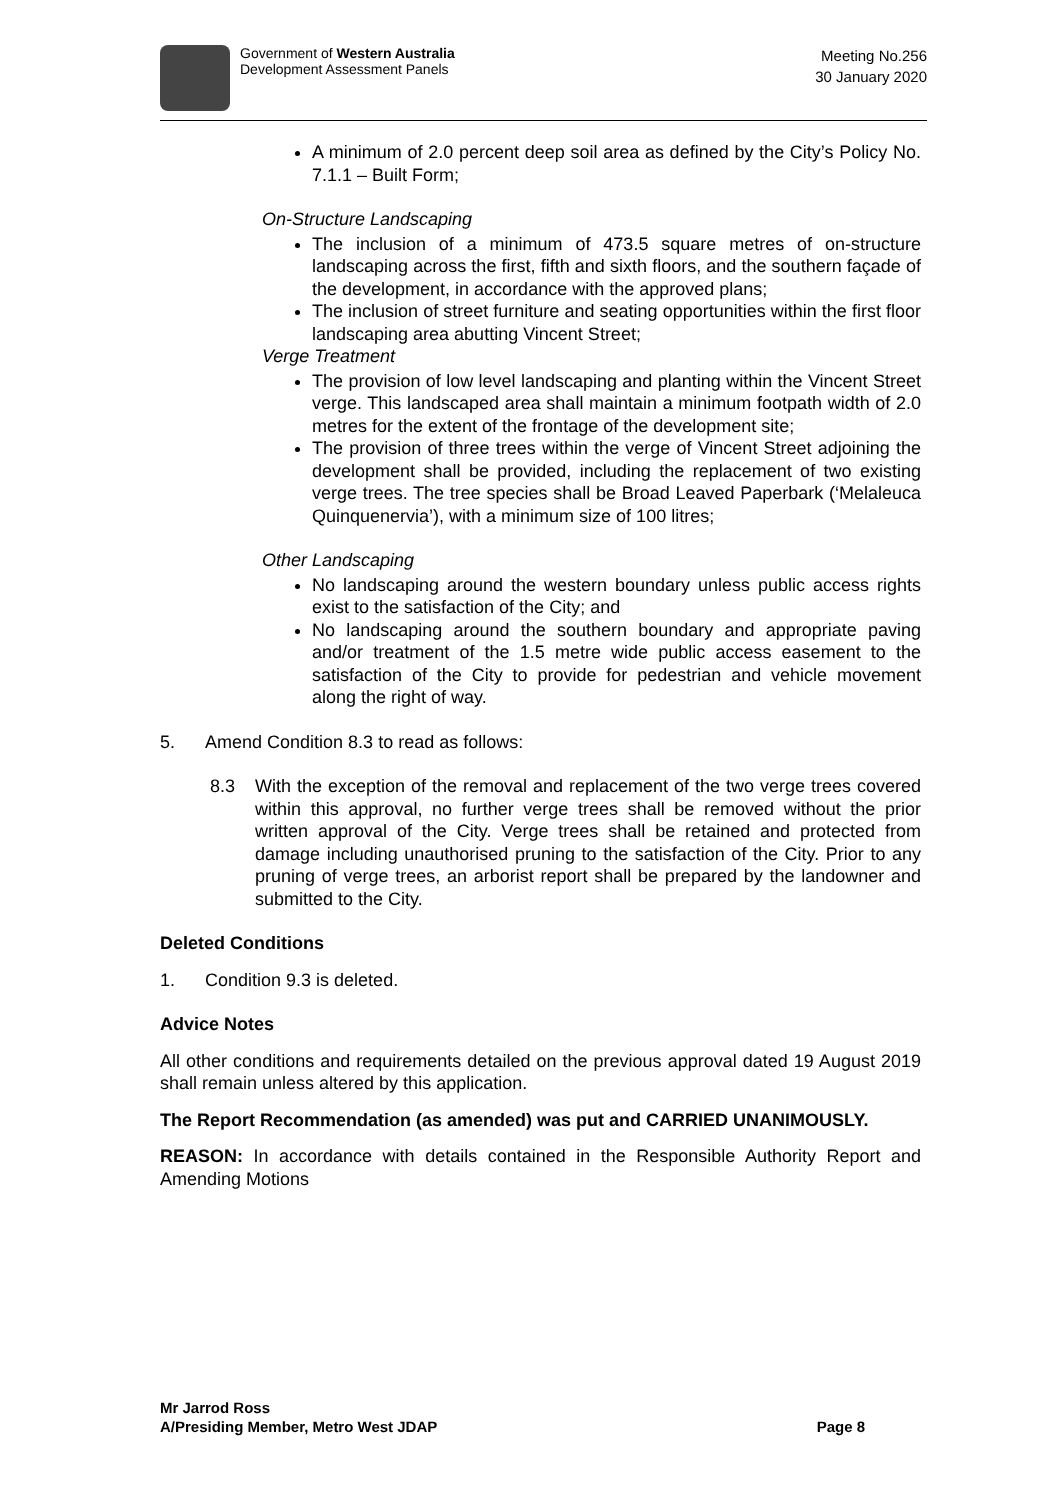Government of Western Australia
Development Assessment Panels
Meeting No.256
30 January 2020
A minimum of 2.0 percent deep soil area as defined by the City’s Policy No. 7.1.1 – Built Form;
On-Structure Landscaping
The inclusion of a minimum of 473.5 square metres of on-structure landscaping across the first, fifth and sixth floors, and the southern façade of the development, in accordance with the approved plans;
The inclusion of street furniture and seating opportunities within the first floor landscaping area abutting Vincent Street;
Verge Treatment
The provision of low level landscaping and planting within the Vincent Street verge. This landscaped area shall maintain a minimum footpath width of 2.0 metres for the extent of the frontage of the development site;
The provision of three trees within the verge of Vincent Street adjoining the development shall be provided, including the replacement of two existing verge trees. The tree species shall be Broad Leaved Paperbark (‘Melaleuca Quinquenervia’), with a minimum size of 100 litres;
Other Landscaping
No landscaping around the western boundary unless public access rights exist to the satisfaction of the City; and
No landscaping around the southern boundary and appropriate paving and/or treatment of the 1.5 metre wide public access easement to the satisfaction of the City to provide for pedestrian and vehicle movement along the right of way.
5. Amend Condition 8.3 to read as follows:
8.3 With the exception of the removal and replacement of the two verge trees covered within this approval, no further verge trees shall be removed without the prior written approval of the City. Verge trees shall be retained and protected from damage including unauthorised pruning to the satisfaction of the City. Prior to any pruning of verge trees, an arborist report shall be prepared by the landowner and submitted to the City.
Deleted Conditions
1. Condition 9.3 is deleted.
Advice Notes
All other conditions and requirements detailed on the previous approval dated 19 August 2019 shall remain unless altered by this application.
The Report Recommendation (as amended) was put and CARRIED UNANIMOUSLY.
REASON: In accordance with details contained in the Responsible Authority Report and Amending Motions
Mr Jarrod Ross
A/Presiding Member, Metro West JDAP
Page 8